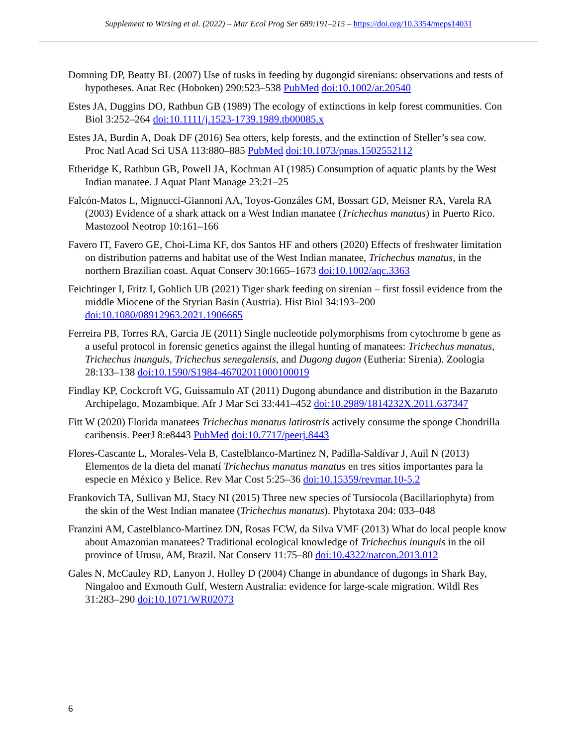Supplement to Wirsing et al. (2022) – Mar Ecol Prog Ser 689:191–215 – https://doi.org/10.3354/meps14031
Domning DP, Beatty BL (2007) Use of tusks in feeding by dugongid sirenians: observations and tests of hypotheses. Anat Rec (Hoboken) 290:523–538 PubMed doi:10.1002/ar.20540
Estes JA, Duggins DO, Rathbun GB (1989) The ecology of extinctions in kelp forest communities. Con Biol 3:252–264 doi:10.1111/j.1523-1739.1989.tb00085.x
Estes JA, Burdin A, Doak DF (2016) Sea otters, kelp forests, and the extinction of Steller’s sea cow. Proc Natl Acad Sci USA 113:880–885 PubMed doi:10.1073/pnas.1502552112
Etheridge K, Rathbun GB, Powell JA, Kochman AI (1985) Consumption of aquatic plants by the West Indian manatee. J Aquat Plant Manage 23:21–25
Falcón-Matos L, Mignucci-Giannoni AA, Toyos-Gonzáles GM, Bossart GD, Meisner RA, Varela RA (2003) Evidence of a shark attack on a West Indian manatee (Trichechus manatus) in Puerto Rico. Mastozool Neotrop 10:161–166
Favero IT, Favero GE, Choi-Lima KF, dos Santos HF and others (2020) Effects of freshwater limitation on distribution patterns and habitat use of the West Indian manatee, Trichechus manatus, in the northern Brazilian coast. Aquat Conserv 30:1665–1673 doi:10.1002/aqc.3363
Feichtinger I, Fritz I, Gohlich UB (2021) Tiger shark feeding on sirenian – first fossil evidence from the middle Miocene of the Styrian Basin (Austria). Hist Biol 34:193–200 doi:10.1080/08912963.2021.1906665
Ferreira PB, Torres RA, Garcia JE (2011) Single nucleotide polymorphisms from cytochrome b gene as a useful protocol in forensic genetics against the illegal hunting of manatees: Trichechus manatus, Trichechus inunguis, Trichechus senegalensis, and Dugong dugon (Eutheria: Sirenia). Zoologia 28:133–138 doi:10.1590/S1984-46702011000100019
Findlay KP, Cockcroft VG, Guissamulo AT (2011) Dugong abundance and distribution in the Bazaruto Archipelago, Mozambique. Afr J Mar Sci 33:441–452 doi:10.2989/1814232X.2011.637347
Fitt W (2020) Florida manatees Trichechus manatus latirostris actively consume the sponge Chondrilla caribensis. PeerJ 8:e8443 PubMed doi:10.7717/peerj.8443
Flores-Cascante L, Morales-Vela B, Castelblanco-Martinez N, Padilla-Saldívar J, Auil N (2013) Elementos de la dieta del manatí Trichechus manatus manatus en tres sitios importantes para la especie en México y Belice. Rev Mar Cost 5:25–36 doi:10.15359/revmar.10-5.2
Frankovich TA, Sullivan MJ, Stacy NI (2015) Three new species of Tursiocola (Bacillariophyta) from the skin of the West Indian manatee (Trichechus manatus). Phytotaxa 204: 033–048
Franzini AM, Castelblanco-Martínez DN, Rosas FCW, da Silva VMF (2013) What do local people know about Amazonian manatees? Traditional ecological knowledge of Trichechus inunguis in the oil province of Urusu, AM, Brazil. Nat Conserv 11:75–80 doi:10.4322/natcon.2013.012
Gales N, McCauley RD, Lanyon J, Holley D (2004) Change in abundance of dugongs in Shark Bay, Ningaloo and Exmouth Gulf, Western Australia: evidence for large-scale migration. Wildl Res 31:283–290 doi:10.1071/WR02073
6